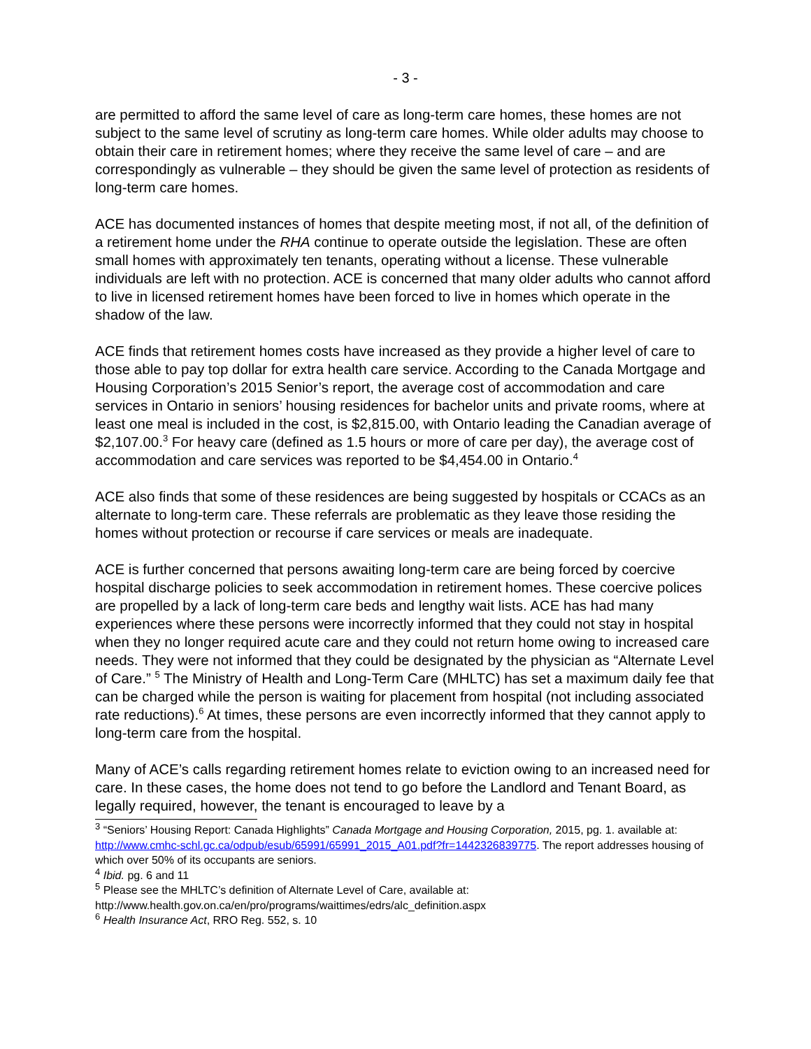- 3 -
are permitted to afford the same level of care as long-term care homes, these homes are not subject to the same level of scrutiny as long-term care homes. While older adults may choose to obtain their care in retirement homes; where they receive the same level of care – and are correspondingly as vulnerable – they should be given the same level of protection as residents of long-term care homes.
ACE has documented instances of homes that despite meeting most, if not all, of the definition of a retirement home under the RHA continue to operate outside the legislation. These are often small homes with approximately ten tenants, operating without a license. These vulnerable individuals are left with no protection. ACE is concerned that many older adults who cannot afford to live in licensed retirement homes have been forced to live in homes which operate in the shadow of the law.
ACE finds that retirement homes costs have increased as they provide a higher level of care to those able to pay top dollar for extra health care service. According to the Canada Mortgage and Housing Corporation’s 2015 Senior’s report, the average cost of accommodation and care services in Ontario in seniors’ housing residences for bachelor units and private rooms, where at least one meal is included in the cost, is $2,815.00, with Ontario leading the Canadian average of $2,107.00.<sup>3</sup> For heavy care (defined as 1.5 hours or more of care per day), the average cost of accommodation and care services was reported to be $4,454.00 in Ontario.<sup>4</sup>
ACE also finds that some of these residences are being suggested by hospitals or CCACs as an alternate to long-term care. These referrals are problematic as they leave those residing the homes without protection or recourse if care services or meals are inadequate.
ACE is further concerned that persons awaiting long-term care are being forced by coercive hospital discharge policies to seek accommodation in retirement homes. These coercive polices are propelled by a lack of long-term care beds and lengthy wait lists. ACE has had many experiences where these persons were incorrectly informed that they could not stay in hospital when they no longer required acute care and they could not return home owing to increased care needs. They were not informed that they could be designated by the physician as “Alternate Level of Care.” <sup>5</sup> The Ministry of Health and Long-Term Care (MHLTC) has set a maximum daily fee that can be charged while the person is waiting for placement from hospital (not including associated rate reductions).<sup>6</sup> At times, these persons are even incorrectly informed that they cannot apply to long-term care from the hospital.
Many of ACE’s calls regarding retirement homes relate to eviction owing to an increased need for care. In these cases, the home does not tend to go before the Landlord and Tenant Board, as legally required, however, the tenant is encouraged to leave by a
<sup>3</sup> “Seniors’ Housing Report: Canada Highlights” Canada Mortgage and Housing Corporation, 2015, pg. 1. available at: http://www.cmhc-schl.gc.ca/odpub/esub/65991/65991_2015_A01.pdf?fr=1442326839775. The report addresses housing of which over 50% of its occupants are seniors.
<sup>4</sup> Ibid. pg. 6 and 11
<sup>5</sup> Please see the MHLTC’s definition of Alternate Level of Care, available at: http://www.health.gov.on.ca/en/pro/programs/waittimes/edrs/alc_definition.aspx
<sup>6</sup> Health Insurance Act, RRO Reg. 552, s. 10